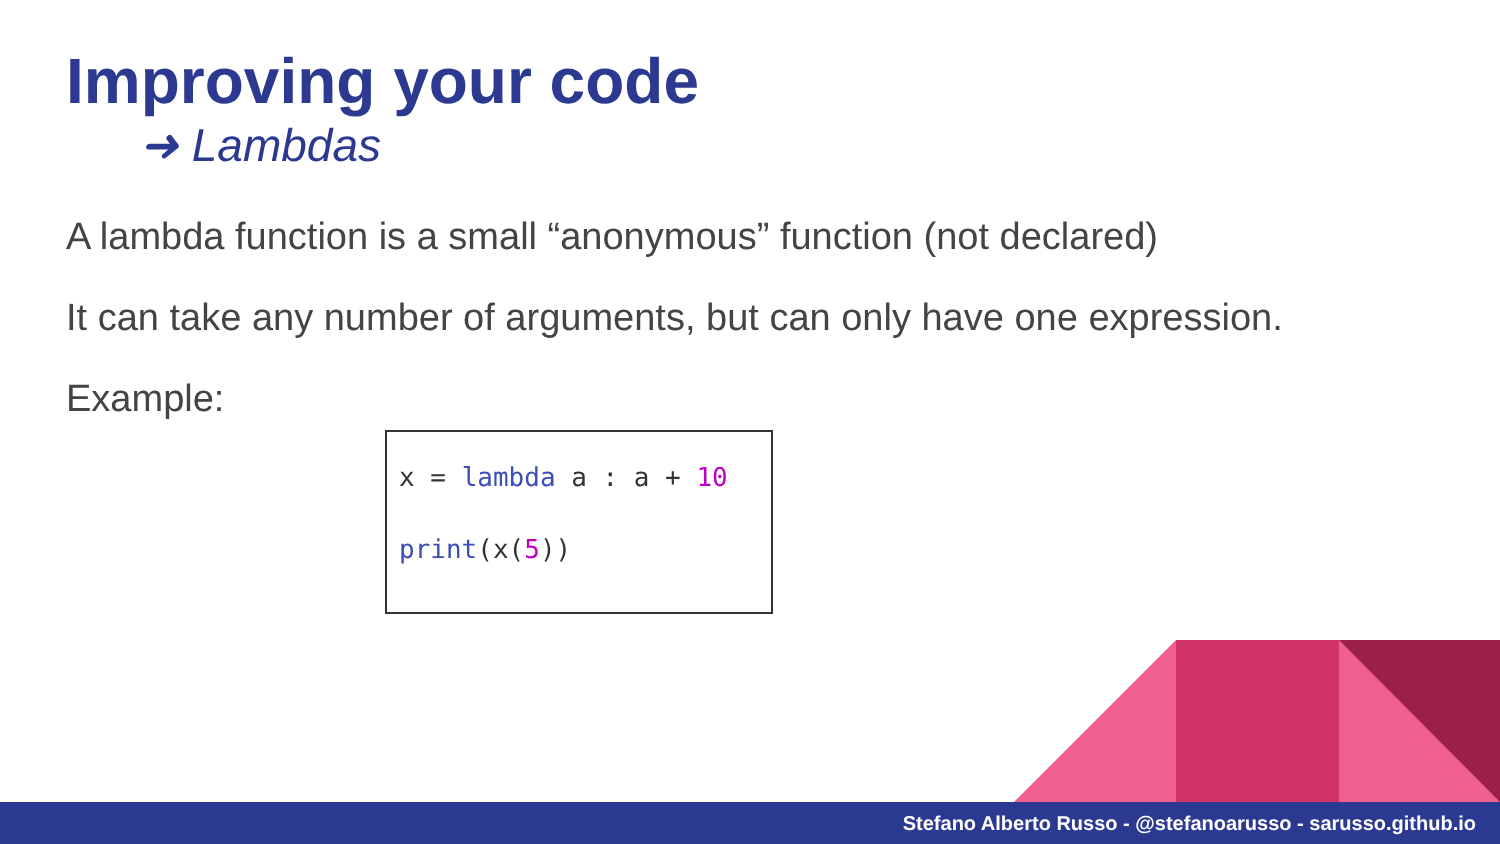Improving your code
➜ Lambdas
A lambda function is a small “anonymous” function (not declared)
It can take any number of arguments, but can only have one expression.
Example:
x = lambda a : a + 10
print(x(5))
Stefano Alberto Russo - @stefanoarusso - sarusso.github.io